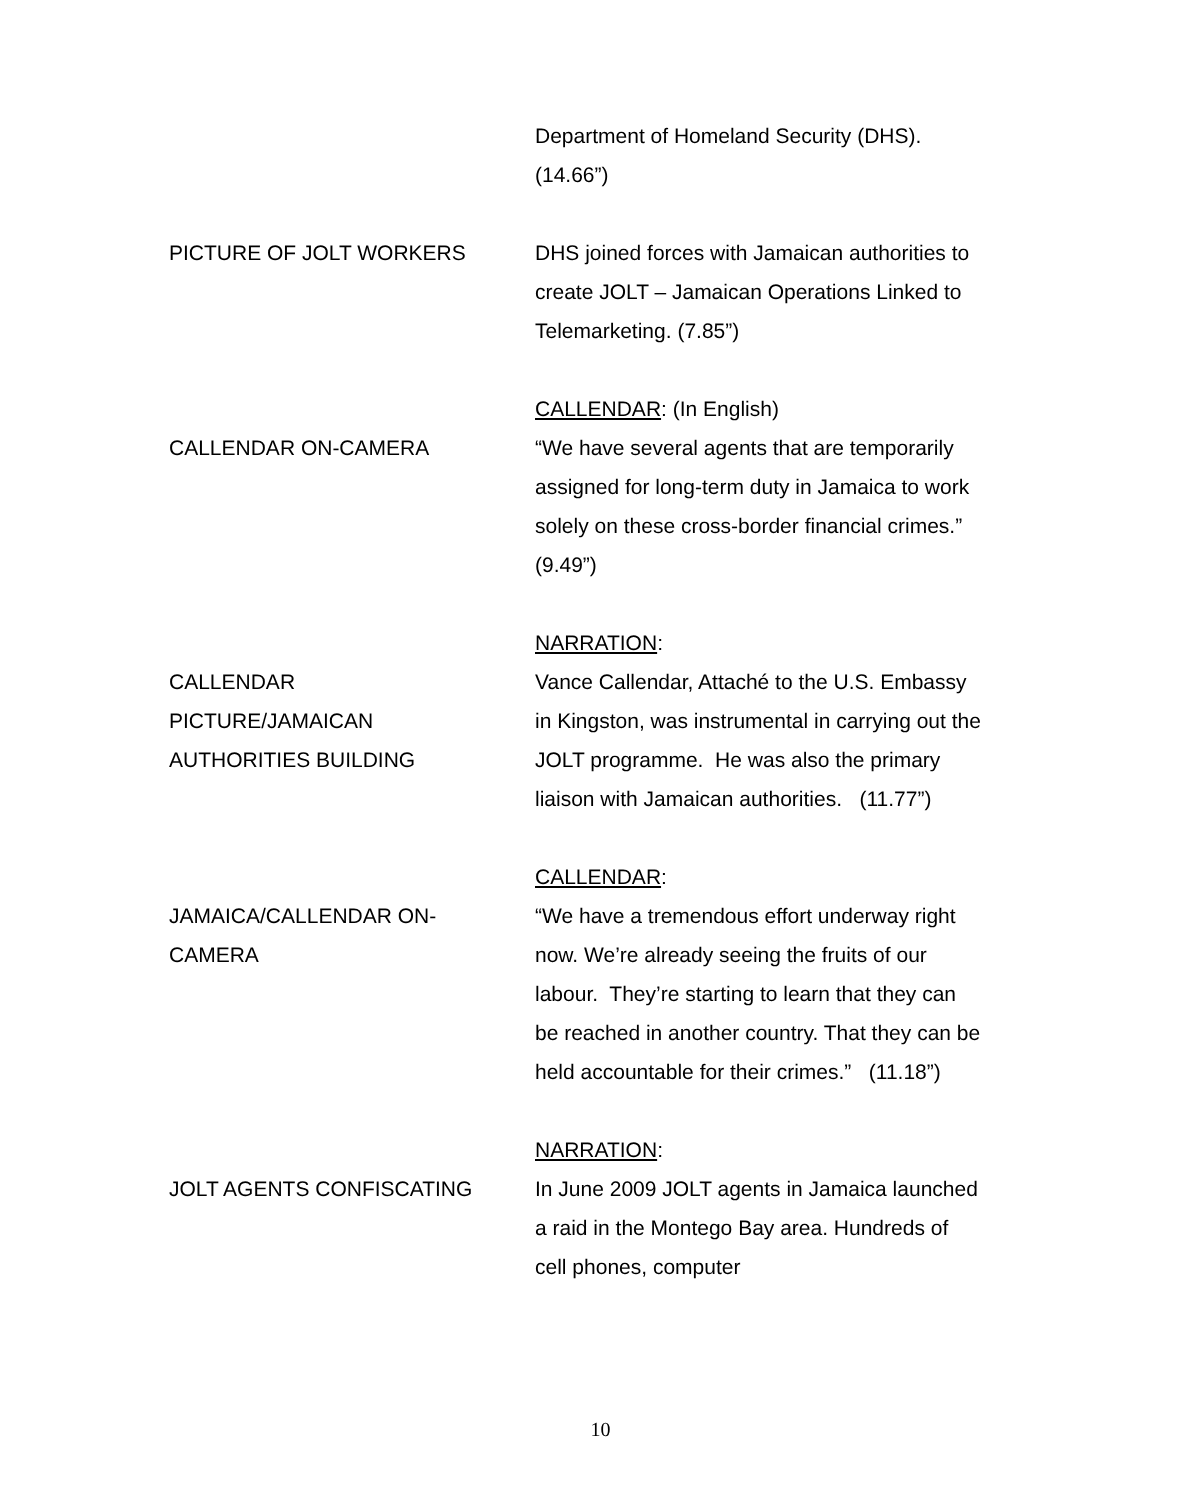Department of Homeland Security (DHS).
(14.66”)
PICTURE OF JOLT WORKERS DHS joined forces with Jamaican authorities to create JOLT – Jamaican Operations Linked to Telemarketing. (7.85”)
CALLENDAR ON-CAMERA CALLENDAR: (In English)
“We have several agents that are temporarily assigned for long-term duty in Jamaica to work solely on these cross-border financial crimes.” (9.49”)
CALLENDAR
PICTURE/JAMAICAN
AUTHORITIES BUILDING
NARRATION:
Vance Callendar, Attaché to the U.S. Embassy in Kingston, was instrumental in carrying out the JOLT programme. He was also the primary liaison with Jamaican authorities. (11.77”)
JAMAICA/CALLENDAR ON-
CAMERA
CALLENDAR:
“We have a tremendous effort underway right now. We’re already seeing the fruits of our labour. They’re starting to learn that they can be reached in another country. That they can be held accountable for their crimes.” (11.18”)
JOLT AGENTS CONFISCATING NARRATION:
In June 2009 JOLT agents in Jamaica launched a raid in the Montego Bay area. Hundreds of cell phones, computer
10